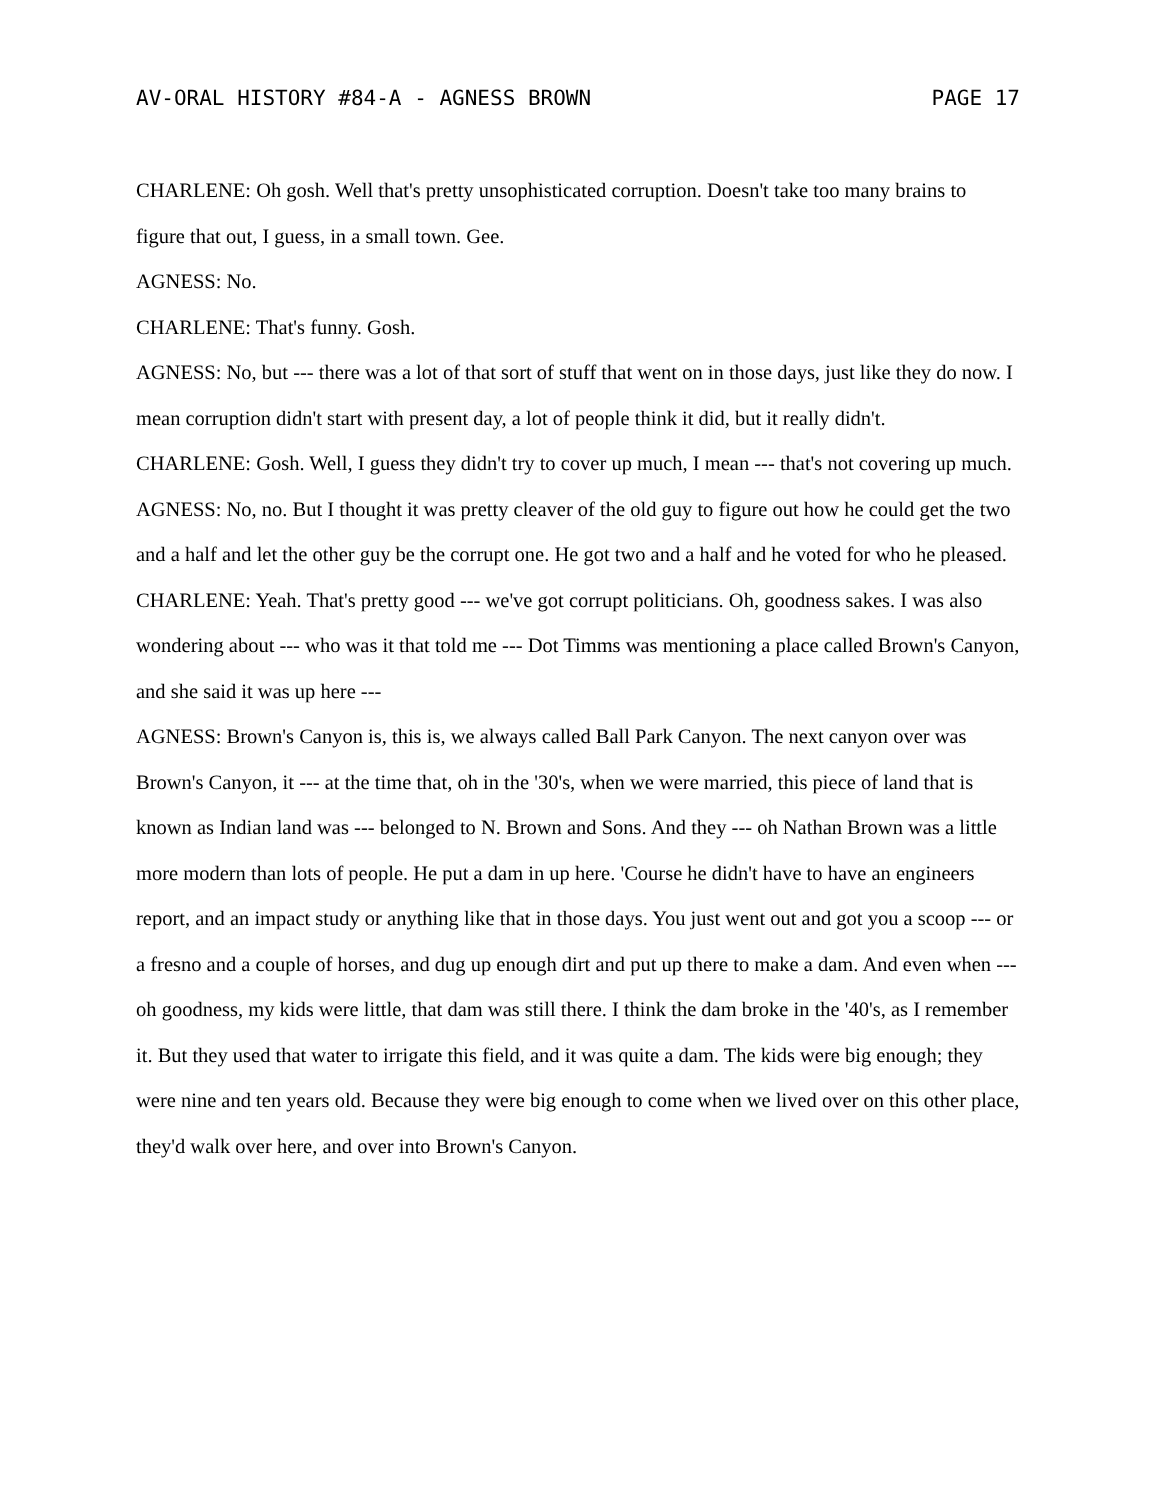AV-ORAL HISTORY #84-A - AGNESS BROWN PAGE 17
CHARLENE: Oh gosh. Well that's pretty unsophisticated corruption. Doesn't take too many brains to figure that out, I guess, in a small town. Gee.
AGNESS: No.
CHARLENE: That's funny. Gosh.
AGNESS: No, but --- there was a lot of that sort of stuff that went on in those days, just like they do now. I mean corruption didn't start with present day, a lot of people think it did, but it really didn't.
CHARLENE: Gosh. Well, I guess they didn't try to cover up much, I mean --- that's not covering up much.
AGNESS: No, no. But I thought it was pretty cleaver of the old guy to figure out how he could get the two and a half and let the other guy be the corrupt one. He got two and a half and he voted for who he pleased.
CHARLENE: Yeah. That's pretty good --- we've got corrupt politicians. Oh, goodness sakes. I was also wondering about --- who was it that told me --- Dot Timms was mentioning a place called Brown's Canyon, and she said it was up here ---
AGNESS: Brown's Canyon is, this is, we always called Ball Park Canyon. The next canyon over was Brown's Canyon, it --- at the time that, oh in the '30's, when we were married, this piece of land that is known as Indian land was --- belonged to N. Brown and Sons. And they --- oh Nathan Brown was a little more modern than lots of people. He put a dam in up here. 'Course he didn't have to have an engineers report, and an impact study or anything like that in those days. You just went out and got you a scoop --- or a fresno and a couple of horses, and dug up enough dirt and put up there to make a dam. And even when --- oh goodness, my kids were little, that dam was still there. I think the dam broke in the '40's, as I remember it. But they used that water to irrigate this field, and it was quite a dam. The kids were big enough; they were nine and ten years old. Because they were big enough to come when we lived over on this other place, they'd walk over here, and over into Brown's Canyon.